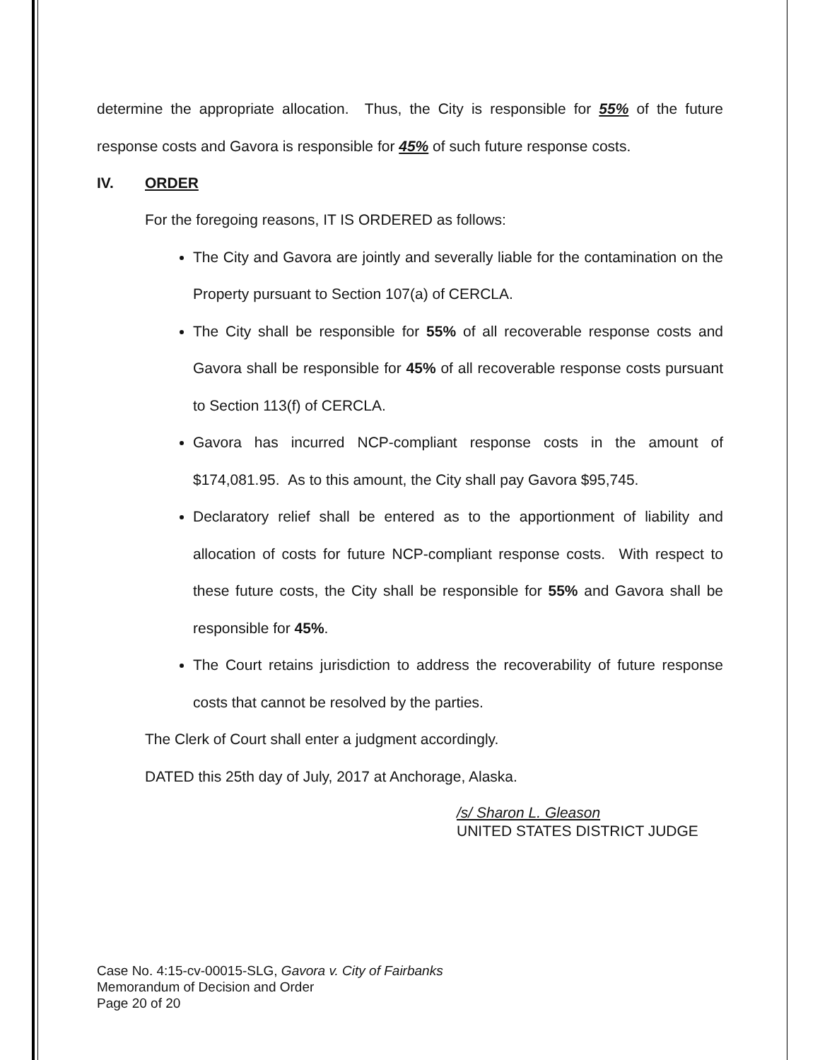determine the appropriate allocation. Thus, the City is responsible for 55% of the future response costs and Gavora is responsible for 45% of such future response costs.
IV. ORDER
For the foregoing reasons, IT IS ORDERED as follows:
The City and Gavora are jointly and severally liable for the contamination on the Property pursuant to Section 107(a) of CERCLA.
The City shall be responsible for 55% of all recoverable response costs and Gavora shall be responsible for 45% of all recoverable response costs pursuant to Section 113(f) of CERCLA.
Gavora has incurred NCP-compliant response costs in the amount of $174,081.95. As to this amount, the City shall pay Gavora $95,745.
Declaratory relief shall be entered as to the apportionment of liability and allocation of costs for future NCP-compliant response costs. With respect to these future costs, the City shall be responsible for 55% and Gavora shall be responsible for 45%.
The Court retains jurisdiction to address the recoverability of future response costs that cannot be resolved by the parties.
The Clerk of Court shall enter a judgment accordingly.
DATED this 25th day of July, 2017 at Anchorage, Alaska.
/s/ Sharon L. Gleason
UNITED STATES DISTRICT JUDGE
Case No. 4:15-cv-00015-SLG, Gavora v. City of Fairbanks
Memorandum of Decision and Order
Page 20 of 20